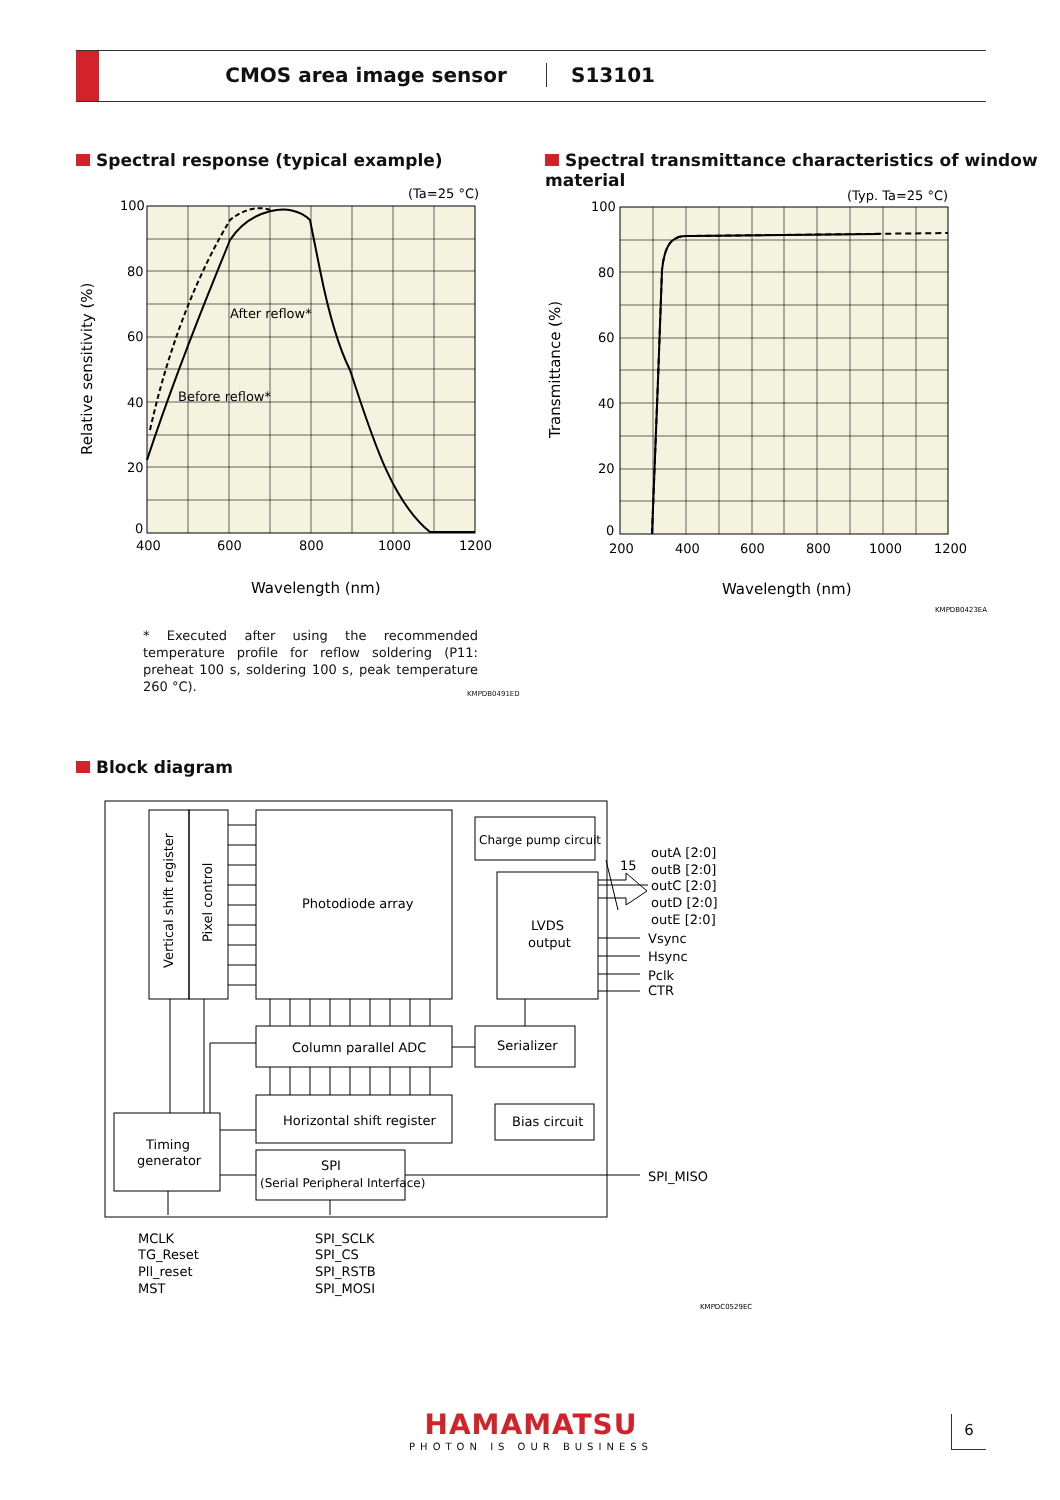CMOS area image sensor S13101
Spectral response (typical example)
Spectral transmittance characteristics of window material
(Ta=25 °C)
After reflow*
Before reflow*
100
80
60
40
20
0
400
600
800
1000
1200
Wavelength (nm)
Relative sensitivity (%)
(Typ. Ta=25 °C)
100
80
60
40
20
0
200
400
600
800
1000
1200
Wavelength (nm)
Transmittance (%)
KMPDB0423EA
* Executed after using the recommended temperature profile for reflow soldering (P11: preheat 100 s, soldering 100 s, peak temperature 260 °C).
KMPDB0491ED
Block diagram
15
Photodiode array
Charge pump circuit
LVDS
output
Column parallel ADC
Serializer
Horizontal shift register
Bias circuit
Timing
generator
SPI
(Serial Peripheral Interface)
Vertical shift register
Pixel control
outA [2:0]
outB [2:0]
outC [2:0]
outD [2:0]
outE [2:0]
Vsync
Hsync
Pclk
CTR
SPI_MISO
MCLK
TG_Reset
Pll_reset
MST
SPI_SCLK
SPI_CS
SPI_RSTB
SPI_MOSI
KMPDC0529EC
HAMAMATSU
PHOTON IS OUR BUSINESS
6